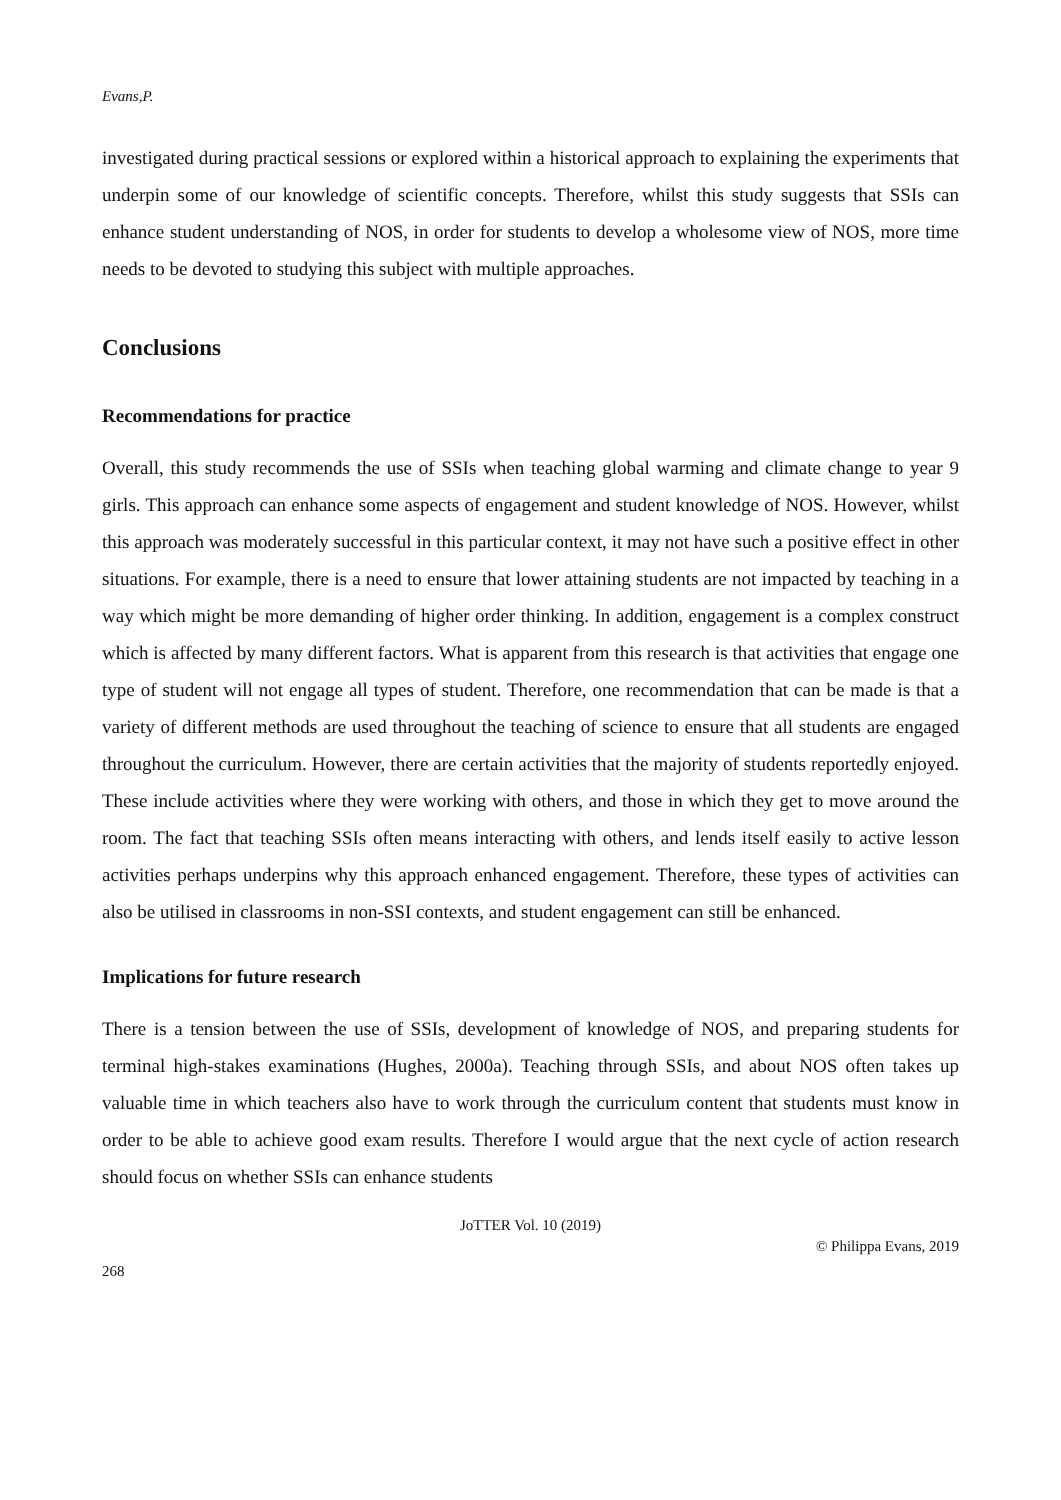Evans,P.
investigated during practical sessions or explored within a historical approach to explaining the experiments that underpin some of our knowledge of scientific concepts. Therefore, whilst this study suggests that SSIs can enhance student understanding of NOS, in order for students to develop a wholesome view of NOS, more time needs to be devoted to studying this subject with multiple approaches.
Conclusions
Recommendations for practice
Overall, this study recommends the use of SSIs when teaching global warming and climate change to year 9 girls. This approach can enhance some aspects of engagement and student knowledge of NOS. However, whilst this approach was moderately successful in this particular context, it may not have such a positive effect in other situations. For example, there is a need to ensure that lower attaining students are not impacted by teaching in a way which might be more demanding of higher order thinking. In addition, engagement is a complex construct which is affected by many different factors. What is apparent from this research is that activities that engage one type of student will not engage all types of student. Therefore, one recommendation that can be made is that a variety of different methods are used throughout the teaching of science to ensure that all students are engaged throughout the curriculum. However, there are certain activities that the majority of students reportedly enjoyed. These include activities where they were working with others, and those in which they get to move around the room. The fact that teaching SSIs often means interacting with others, and lends itself easily to active lesson activities perhaps underpins why this approach enhanced engagement. Therefore, these types of activities can also be utilised in classrooms in non-SSI contexts, and student engagement can still be enhanced.
Implications for future research
There is a tension between the use of SSIs, development of knowledge of NOS, and preparing students for terminal high-stakes examinations (Hughes, 2000a). Teaching through SSIs, and about NOS often takes up valuable time in which teachers also have to work through the curriculum content that students must know in order to be able to achieve good exam results. Therefore I would argue that the next cycle of action research should focus on whether SSIs can enhance students
JoTTER Vol. 10 (2019)
© Philippa Evans, 2019
268